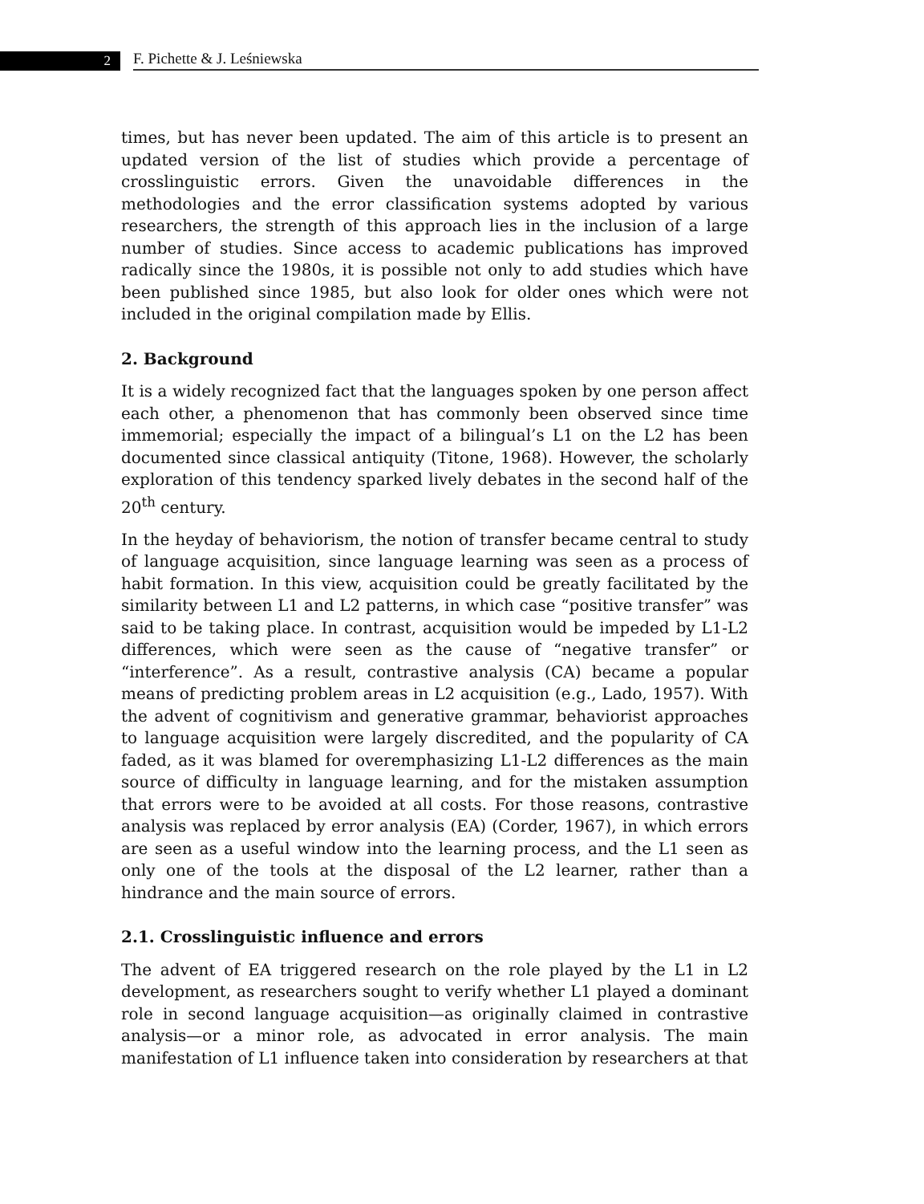2
F. Pichette & J. Leśniewska
times, but has never been updated. The aim of this article is to present an updated version of the list of studies which provide a percentage of crosslinguistic errors. Given the unavoidable differences in the methodologies and the error classification systems adopted by various researchers, the strength of this approach lies in the inclusion of a large number of studies. Since access to academic publications has improved radically since the 1980s, it is possible not only to add studies which have been published since 1985, but also look for older ones which were not included in the original compilation made by Ellis.
2. Background
It is a widely recognized fact that the languages spoken by one person affect each other, a phenomenon that has commonly been observed since time immemorial; especially the impact of a bilingual’s L1 on the L2 has been documented since classical antiquity (Titone, 1968). However, the scholarly exploration of this tendency sparked lively debates in the second half of the 20<sup>th</sup> century.
In the heyday of behaviorism, the notion of transfer became central to study of language acquisition, since language learning was seen as a process of habit formation. In this view, acquisition could be greatly facilitated by the similarity between L1 and L2 patterns, in which case “positive transfer” was said to be taking place. In contrast, acquisition would be impeded by L1-L2 differences, which were seen as the cause of “negative transfer” or “interference”. As a result, contrastive analysis (CA) became a popular means of predicting problem areas in L2 acquisition (e.g., Lado, 1957). With the advent of cognitivism and generative grammar, behaviorist approaches to language acquisition were largely discredited, and the popularity of CA faded, as it was blamed for overemphasizing L1-L2 differences as the main source of difficulty in language learning, and for the mistaken assumption that errors were to be avoided at all costs. For those reasons, contrastive analysis was replaced by error analysis (EA) (Corder, 1967), in which errors are seen as a useful window into the learning process, and the L1 seen as only one of the tools at the disposal of the L2 learner, rather than a hindrance and the main source of errors.
2.1. Crosslinguistic influence and errors
The advent of EA triggered research on the role played by the L1 in L2 development, as researchers sought to verify whether L1 played a dominant role in second language acquisition—as originally claimed in contrastive analysis—or a minor role, as advocated in error analysis. The main manifestation of L1 influence taken into consideration by researchers at that